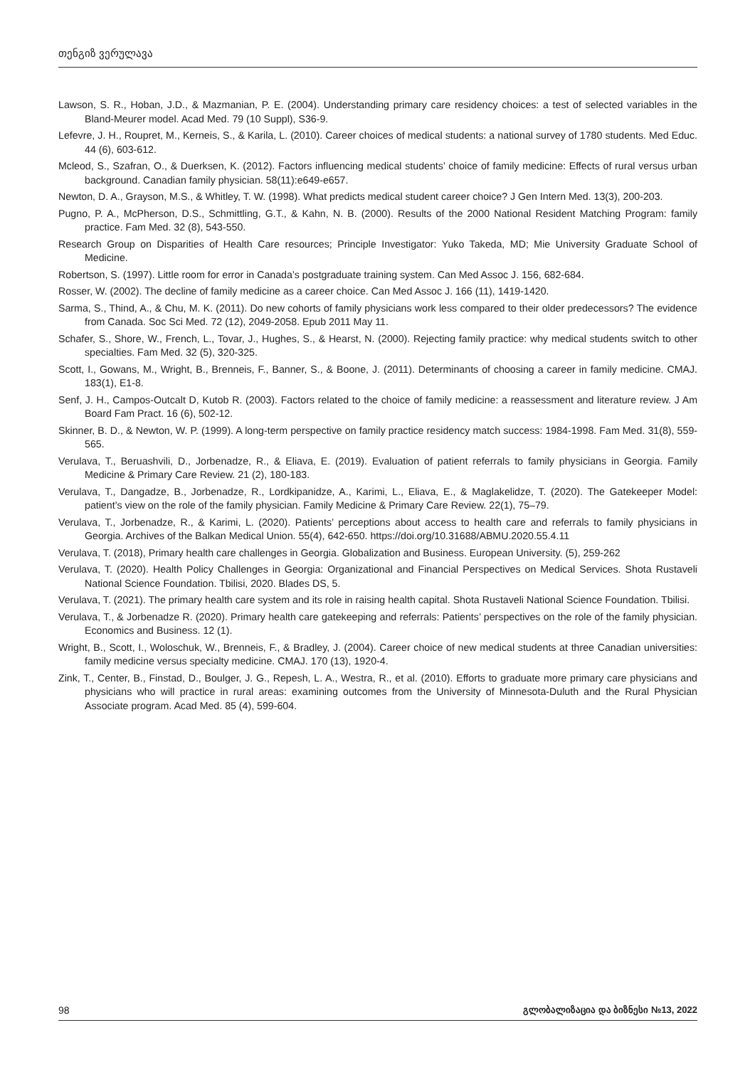თენგიზ ვერულავა
Lawson, S. R., Hoban, J.D., & Mazmanian, P. E. (2004). Understanding primary care residency choices: a test of selected variables in the Bland-Meurer model. Acad Med. 79 (10 Suppl), S36-9.
Lefevre, J. H., Roupret, M., Kerneis, S., & Karila, L. (2010). Career choices of medical students: a national survey of 1780 students. Med Educ. 44 (6), 603-612.
Mcleod, S., Szafran, O., & Duerksen, K. (2012). Factors influencing medical students’ choice of family medicine: Effects of rural versus urban background. Canadian family physician. 58(11):e649-e657.
Newton, D. A., Grayson, M.S., & Whitley, T. W. (1998). What predicts medical student career choice? J Gen Intern Med. 13(3), 200-203.
Pugno, P. A., McPherson, D.S., Schmittling, G.T., & Kahn, N. B. (2000). Results of the 2000 National Resident Matching Program: family practice. Fam Med. 32 (8), 543-550.
Research Group on Disparities of Health Care resources; Principle Investigator: Yuko Takeda, MD; Mie University Graduate School of Medicine.
Robertson, S. (1997). Little room for error in Canada’s postgraduate training system. Can Med Assoc J. 156, 682-684.
Rosser, W. (2002). The decline of family medicine as a career choice. Can Med Assoc J. 166 (11), 1419-1420.
Sarma, S., Thind, A., & Chu, M. K. (2011). Do new cohorts of family physicians work less compared to their older predecessors? The evidence from Canada. Soc Sci Med. 72 (12), 2049-2058. Epub 2011 May 11.
Schafer, S., Shore, W., French, L., Tovar, J., Hughes, S., & Hearst, N. (2000). Rejecting family practice: why medical students switch to other specialties. Fam Med. 32 (5), 320-325.
Scott, I., Gowans, M., Wright, B., Brenneis, F., Banner, S., & Boone, J. (2011). Determinants of choosing a career in family medicine. CMAJ. 183(1), E1-8.
Senf, J. H., Campos-Outcalt D, Kutob R. (2003). Factors related to the choice of family medicine: a reassessment and literature review. J Am Board Fam Pract. 16 (6), 502-12.
Skinner, B. D., & Newton, W. P. (1999). A long-term perspective on family practice residency match success: 1984-1998. Fam Med. 31(8), 559-565.
Verulava, T., Beruashvili, D., Jorbenadze, R., & Eliava, E. (2019). Evaluation of patient referrals to family physicians in Georgia. Family Medicine & Primary Care Review. 21 (2), 180-183.
Verulava, T., Dangadze, B., Jorbenadze, R., Lordkipanidze, A., Karimi, L., Eliava, E., & Maglakelidze, T. (2020). The Gatekeeper Model: patient’s view on the role of the family physician. Family Medicine & Primary Care Review. 22(1), 75–79.
Verulava, T., Jorbenadze, R., & Karimi, L. (2020). Patients’ perceptions about access to health care and referrals to family physicians in Georgia. Archives of the Balkan Medical Union. 55(4), 642-650. https://doi.org/10.31688/ABMU.2020.55.4.11
Verulava, T. (2018), Primary health care challenges in Georgia. Globalization and Business. European University. (5), 259-262
Verulava, T. (2020). Health Policy Challenges in Georgia: Organizational and Financial Perspectives on Medical Services. Shota Rustaveli National Science Foundation. Tbilisi, 2020. Blades DS, 5.
Verulava, T. (2021). The primary health care system and its role in raising health capital. Shota Rustaveli National Science Foundation. Tbilisi.
Verulava, T., & Jorbenadze R. (2020). Primary health care gatekeeping and referrals: Patients’ perspectives on the role of the family physician. Economics and Business. 12 (1).
Wright, B., Scott, I., Woloschuk, W., Brenneis, F., & Bradley, J. (2004). Career choice of new medical students at three Canadian universities: family medicine versus specialty medicine. CMAJ. 170 (13), 1920-4.
Zink, T., Center, B., Finstad, D., Boulger, J. G., Repesh, L. A., Westra, R., et al. (2010). Efforts to graduate more primary care physicians and physicians who will practice in rural areas: examining outcomes from the University of Minnesota-Duluth and the Rural Physician Associate program. Acad Med. 85 (4), 599-604.
98 გლობალიზაცია და ბიზნესი №13, 2022